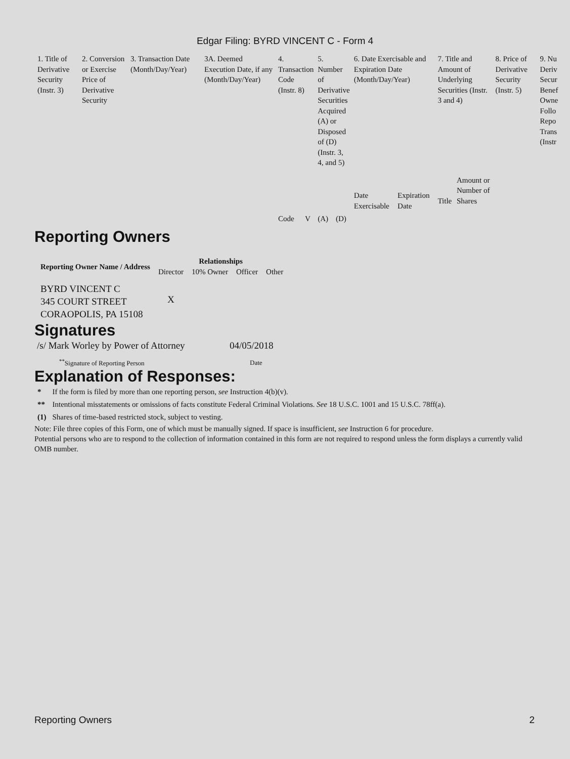Edgar Filing: BYRD VINCENT C - Form 4
| 1. Title of Derivative Security (Instr. 3) | 2. Conversion or Exercise Price of Derivative Security | 3. Transaction Date (Month/Day/Year) | 3A. Deemed Execution Date, if any (Month/Day/Year) | 4. Transaction Code (Instr. 8) | | 5. Number of Derivative Securities Acquired (A) or Disposed of (D) (Instr. 3, 4, and 5) | | 6. Date Exercisable and Expiration Date (Month/Day/Year) | | 7. Title and Amount of Underlying Securities (Instr. 3 and 4) | | 8. Price of Derivative Security (Instr. 5) | 9. Nu Deriv Secur Benef Owne Follo Repo Trans (Instr |
| | | | | Code | V | (A) | (D) | Date Exercisable | Expiration Date | Title | Amount or Number of Shares | | |
Reporting Owners
| Reporting Owner Name / Address | Relationships | | | |
| --- | --- | --- | --- | --- |
| | Director | 10% Owner | Officer | Other |
| BYRD VINCENT C 345 COURT STREET CORAOPOLIS, PA 15108 | X | | | |
Signatures
| /s/ Mark Worley by Power of Attorney | 04/05/2018 |
| <sup>**</sup> Signature of Reporting Person | Date |
Explanation of Responses:
| * | If the form is filed by more than one reporting person, see Instruction 4(b)(v). |
| ** | Intentional misstatements or omissions of facts constitute Federal Criminal Violations. See 18 U.S.C. 1001 and 15 U.S.C. 78ff(a). |
| (1) | Shares of time-based restricted stock, subject to vesting. |
Note: File three copies of this Form, one of which must be manually signed. If space is insufficient, see Instruction 6 for procedure.
Potential persons who are to respond to the collection of information contained in this form are not required to respond unless the form displays a currently valid OMB number.
Reporting Owners 2